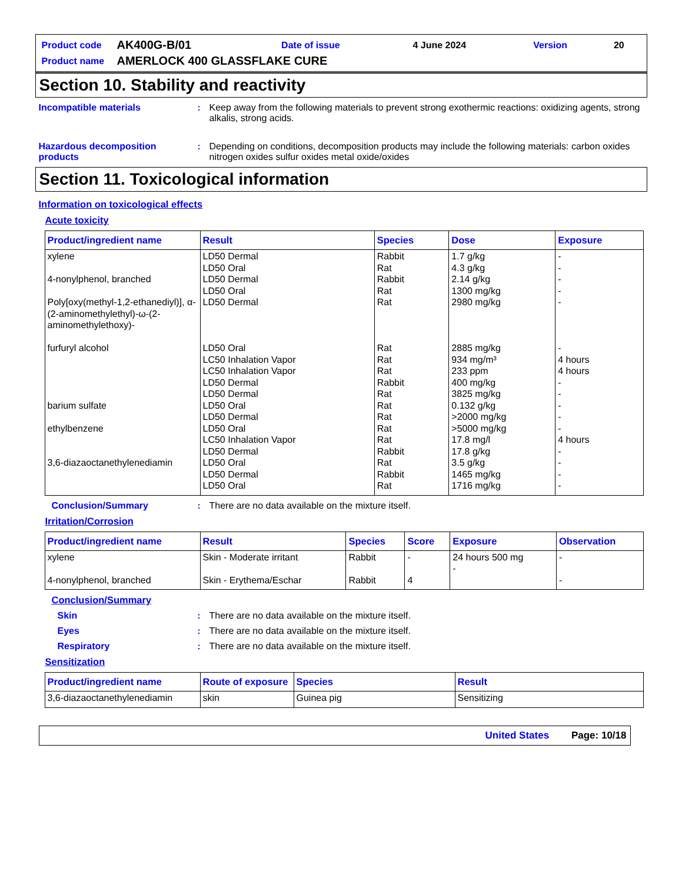| Product code | AK400G-B/01 | Date of issue | 4 June 2024 | Version | 20 |
| Product name | AMERLOCK 400 GLASSFLAKE CURE | | | | |
Section 10. Stability and reactivity
Incompatible materials : Keep away from the following materials to prevent strong exothermic reactions: oxidizing agents, strong alkalis, strong acids.
Hazardous decomposition products
: Depending on conditions, decomposition products may include the following materials: carbon oxides nitrogen oxides sulfur oxides metal oxide/oxides
Section 11. Toxicological information
Information on toxicological effects
Acute toxicity
| Product/ingredient name | Result | Species | Dose | Exposure |
| --- | --- | --- | --- | --- |
| xylene 4-nonylphenol, branched Poly[oxy(methyl-1,2-ethanediyl)], α-(2-aminomethylethyl)-ω-(2-aminomethylethoxy)- furfuryl alcohol barium sulfate ethylbenzene 3,6-diazaoctanethylenediamin | LD50 Dermal LD50 Oral LD50 Dermal LD50 Oral LD50 Dermal LD50 Oral LC50 Inhalation Vapor LC50 Inhalation Vapor LD50 Dermal LD50 Dermal LD50 Oral LD50 Dermal LD50 Oral LC50 Inhalation Vapor LD50 Dermal LD50 Oral LD50 Dermal LD50 Oral | Rabbit Rat Rabbit Rat Rat Rat Rat Rat Rabbit Rat Rat Rat Rat Rat Rabbit Rat Rabbit Rat | 1.7 g/kg 4.3 g/kg 2.14 g/kg 1300 mg/kg 2980 mg/kg 2885 mg/kg 934 mg/m³ 233 ppm 400 mg/kg 3825 mg/kg 0.132 g/kg >2000 mg/kg >5000 mg/kg 17.8 mg/l 17.8 g/kg 3.5 g/kg 1465 mg/kg 1716 mg/kg | - - - - - - 4 hours 4 hours - - - - - 4 hours - - - - |
Conclusion/Summary : There are no data available on the mixture itself.
Irritation/Corrosion
| Product/ingredient name | Result | Species | Score | Exposure | Observation |
| --- | --- | --- | --- | --- | --- |
| xylene 4-nonylphenol, branched | Skin - Moderate irritant Skin - Erythema/Eschar | Rabbit Rabbit | - 4 | 24 hours 500 mg - | - - |
Conclusion/Summary
Skin : There are no data available on the mixture itself.
Eyes : There are no data available on the mixture itself.
Respiratory : There are no data available on the mixture itself.
Sensitization
| Product/ingredient name | Route of exposure | Species | Result |
| --- | --- | --- | --- |
| 3,6-diazaoctanethylenediamin | skin | Guinea pig | Sensitizing |
United States Page: 10/18